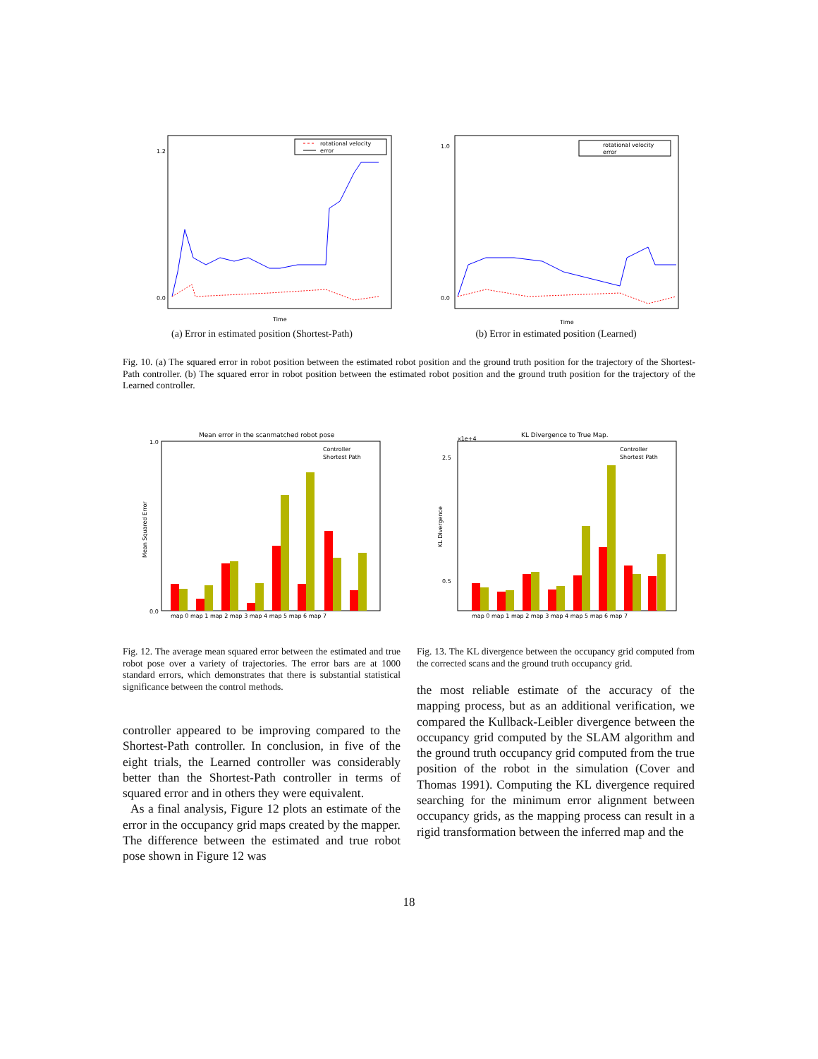rotational velocity
error
0.0
1.2
Time
(a) Error in estimated position (Shortest-Path)
rotational velocity
error
0.0
1.0
Time
(b) Error in estimated position (Learned)
Fig. 10. (a) The squared error in robot position between the estimated robot position and the ground truth position for the trajectory of the Shortest-Path controller. (b) The squared error in robot position between the estimated robot position and the ground truth position for the trajectory of the Learned controller.
Mean error in the scanmatched robot pose
Controller
Shortest Path
map 0 map 1 map 2 map 3 map 4 map 5 map 6 map 7
0.0
1.0
Mean Squared Error
KL Divergence to True Map.
x1e+4
Controller
Shortest Path
map 0 map 1 map 2 map 3 map 4 map 5 map 6 map 7
2.5
0.5
KL Divergence
Fig. 12. The average mean squared error between the estimated and true robot pose over a variety of trajectories. The error bars are at 1000 standard errors, which demonstrates that there is substantial statistical significance between the control methods.
controller appeared to be improving compared to the Shortest-Path controller. In conclusion, in five of the eight trials, the Learned controller was considerably better than the Shortest-Path controller in terms of squared error and in others they were equivalent.
As a final analysis, Figure 12 plots an estimate of the error in the occupancy grid maps created by the mapper. The difference between the estimated and true robot pose shown in Figure 12 was
Fig. 13. The KL divergence between the occupancy grid computed from the corrected scans and the ground truth occupancy grid.
the most reliable estimate of the accuracy of the mapping process, but as an additional verification, we compared the Kullback-Leibler divergence between the occupancy grid computed by the SLAM algorithm and the ground truth occupancy grid computed from the true position of the robot in the simulation (Cover and Thomas 1991). Computing the KL divergence required searching for the minimum error alignment between occupancy grids, as the mapping process can result in a rigid transformation between the inferred map and the
18